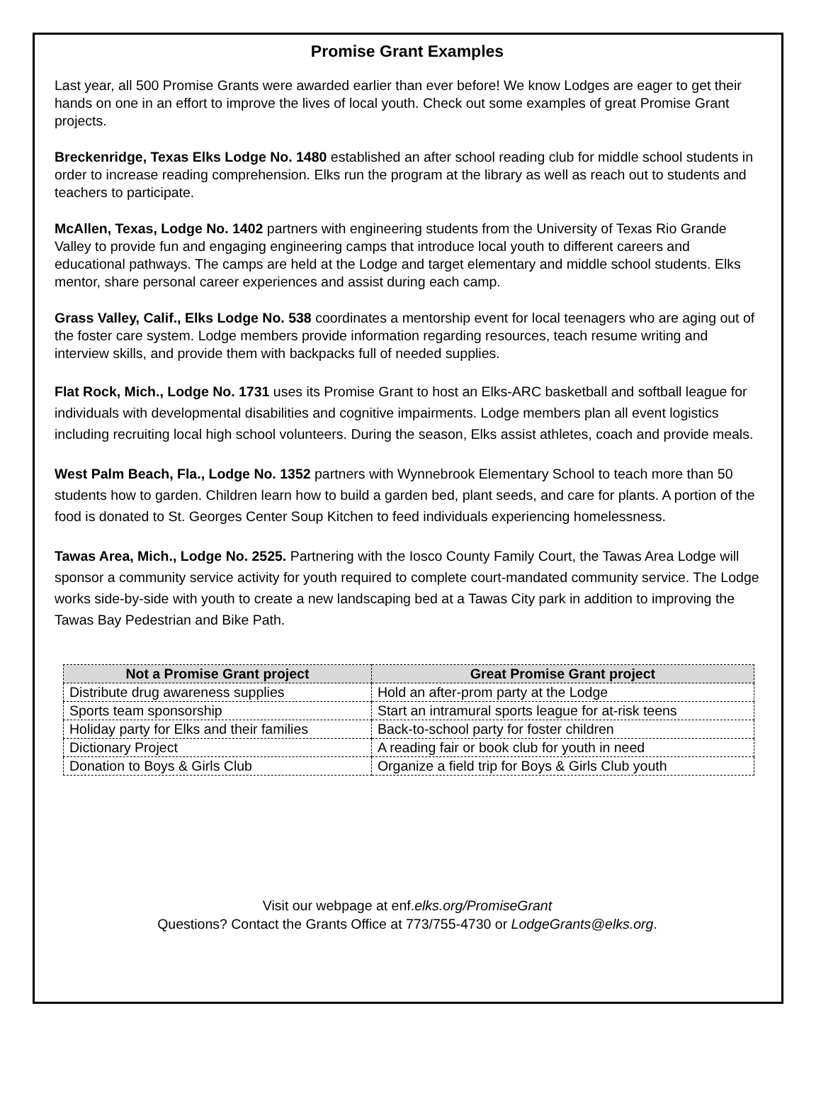Promise Grant Examples
Last year, all 500 Promise Grants were awarded earlier than ever before! We know Lodges are eager to get their hands on one in an effort to improve the lives of local youth. Check out some examples of great Promise Grant projects.
Breckenridge, Texas Elks Lodge No. 1480 established an after school reading club for middle school students in order to increase reading comprehension. Elks run the program at the library as well as reach out to students and teachers to participate.
McAllen, Texas, Lodge No. 1402 partners with engineering students from the University of Texas Rio Grande Valley to provide fun and engaging engineering camps that introduce local youth to different careers and educational pathways. The camps are held at the Lodge and target elementary and middle school students. Elks mentor, share personal career experiences and assist during each camp.
Grass Valley, Calif., Elks Lodge No. 538 coordinates a mentorship event for local teenagers who are aging out of the foster care system. Lodge members provide information regarding resources, teach resume writing and interview skills, and provide them with backpacks full of needed supplies.
Flat Rock, Mich., Lodge No. 1731 uses its Promise Grant to host an Elks-ARC basketball and softball league for individuals with developmental disabilities and cognitive impairments. Lodge members plan all event logistics including recruiting local high school volunteers. During the season, Elks assist athletes, coach and provide meals.
West Palm Beach, Fla., Lodge No. 1352 partners with Wynnebrook Elementary School to teach more than 50 students how to garden. Children learn how to build a garden bed, plant seeds, and care for plants. A portion of the food is donated to St. Georges Center Soup Kitchen to feed individuals experiencing homelessness.
Tawas Area, Mich., Lodge No. 2525. Partnering with the Iosco County Family Court, the Tawas Area Lodge will sponsor a community service activity for youth required to complete court-mandated community service. The Lodge works side-by-side with youth to create a new landscaping bed at a Tawas City park in addition to improving the Tawas Bay Pedestrian and Bike Path.
| Not a Promise Grant project | Great Promise Grant project |
| --- | --- |
| Distribute drug awareness supplies | Hold an after-prom party at the Lodge |
| Sports team sponsorship | Start an intramural sports league for at-risk teens |
| Holiday party for Elks and their families | Back-to-school party for foster children |
| Dictionary Project | A reading fair or book club for youth in need |
| Donation to Boys & Girls Club | Organize a field trip for Boys & Girls Club youth |
Visit our webpage at enf.elks.org/PromiseGrant
Questions? Contact the Grants Office at 773/755-4730 or LodgeGrants@elks.org.